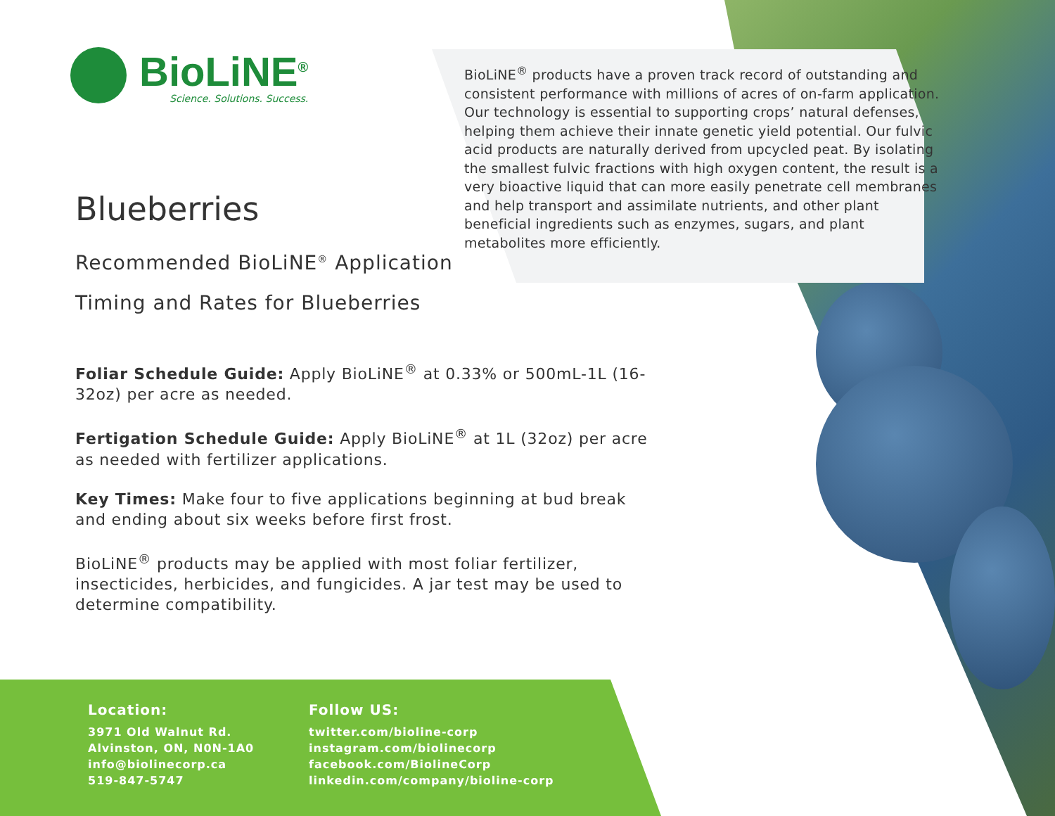BioLiNE<sup>®</sup>
Science. Solutions. Success.
BioLiNE<sup>®</sup> products have a proven track record of outstanding and consistent performance with millions of acres of on-farm application. Our technology is essential to supporting crops’ natural defenses, helping them achieve their innate genetic yield potential. Our fulvic acid products are naturally derived from upcycled peat. By isolating the smallest fulvic fractions with high oxygen content, the result is a very bioactive liquid that can more easily penetrate cell membranes and help transport and assimilate nutrients, and other plant beneficial ingredients such as enzymes, sugars, and plant metabolites more efficiently.
Blueberries
Recommended BioLiNE<sup>®</sup> Application
Timing and Rates for Blueberries
Foliar Schedule Guide: Apply BioLiNE<sup>®</sup> at 0.33% or 500mL-1L (16-32oz) per acre as needed.
Fertigation Schedule Guide: Apply BioLiNE<sup>®</sup> at 1L (32oz) per acre as needed with fertilizer applications.
Key Times: Make four to five applications beginning at bud break and ending about six weeks before first frost.
BioLiNE<sup>®</sup> products may be applied with most foliar fertilizer, insecticides, herbicides, and fungicides. A jar test may be used to determine compatibility.
Location:
3971 Old Walnut Rd.
Alvinston, ON, N0N-1A0
info@biolinecorp.ca
519-847-5747
Follow US:
twitter.com/bioline-corp
instagram.com/biolinecorp
facebook.com/BiolineCorp
linkedin.com/company/bioline-corp